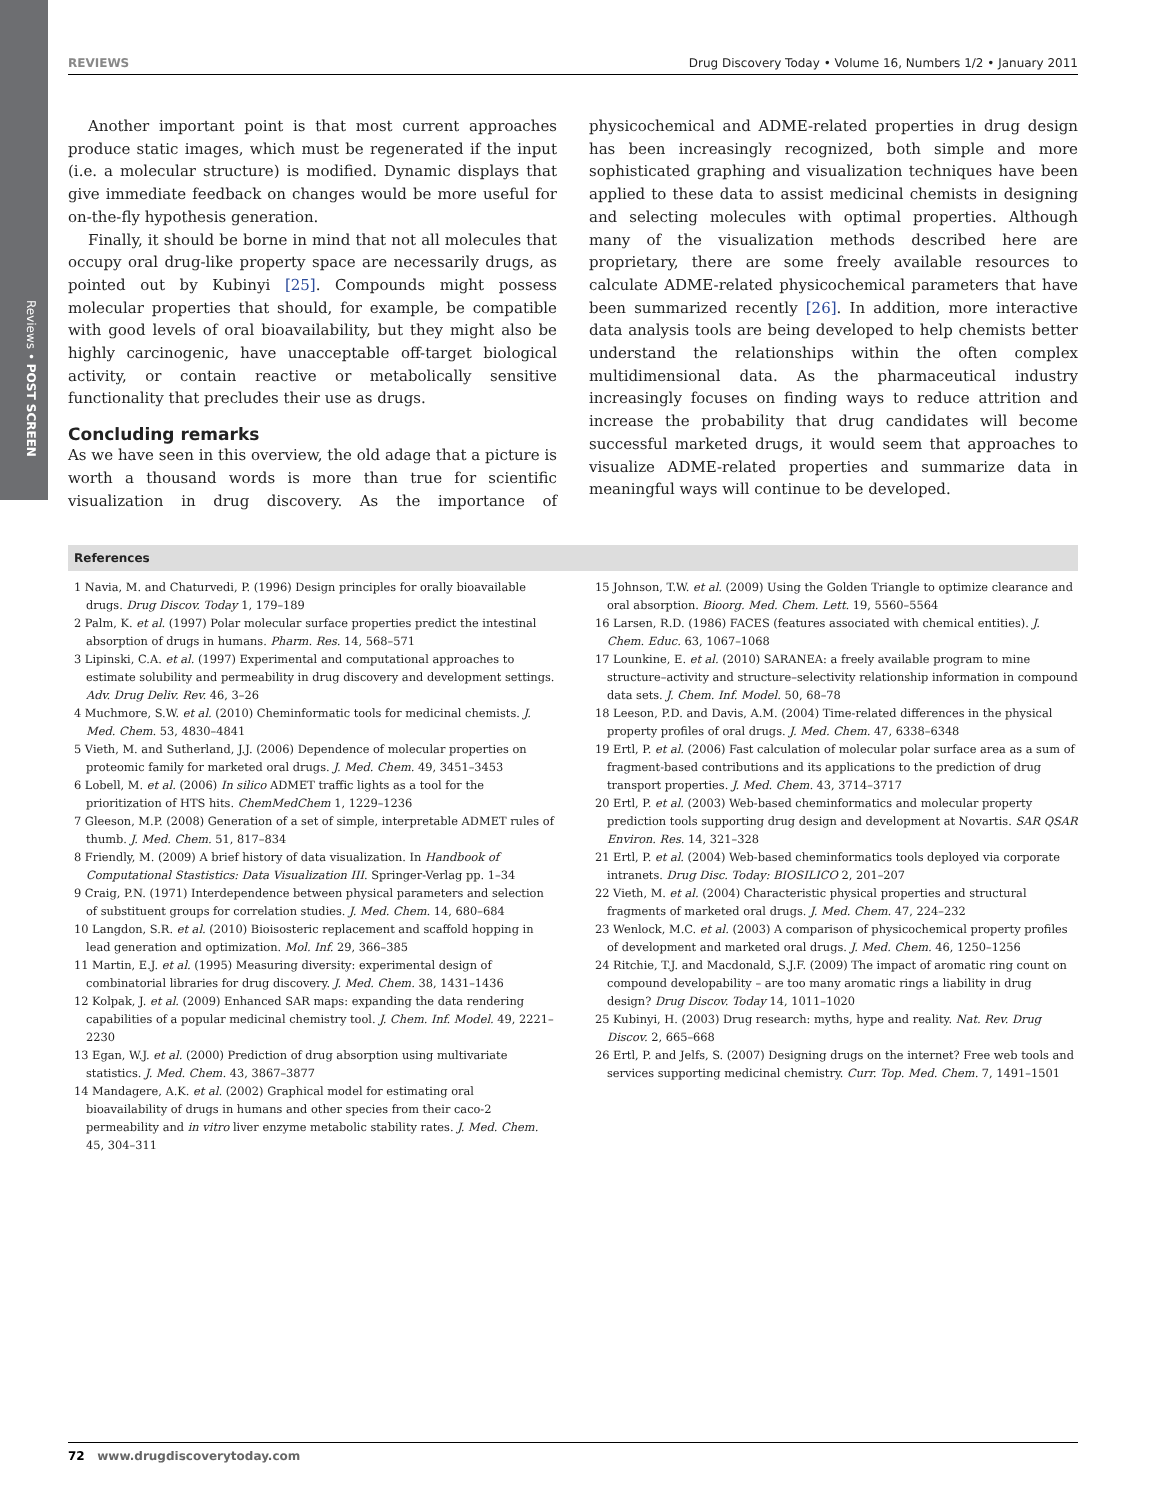Reviews • POST SCREEN
REVIEWS Drug Discovery Today • Volume 16, Numbers 1/2 • January 2011
Another important point is that most current approaches produce static images, which must be regenerated if the input (i.e. a molecular structure) is modified. Dynamic displays that give immediate feedback on changes would be more useful for on-the-fly hypothesis generation.
Finally, it should be borne in mind that not all molecules that occupy oral drug-like property space are necessarily drugs, as pointed out by Kubinyi [25]. Compounds might possess molecular properties that should, for example, be compatible with good levels of oral bioavailability, but they might also be highly carcinogenic, have unacceptable off-target biological activity, or contain reactive or metabolically sensitive functionality that precludes their use as drugs.
Concluding remarks
As we have seen in this overview, the old adage that a picture is worth a thousand words is more than true for scientific visualization in drug discovery. As the importance of physicochemical and ADME-related properties in drug design has been increasingly recognized, both simple and more sophisticated graphing and visualization techniques have been applied to these data to assist medicinal chemists in designing and selecting molecules with optimal properties. Although many of the visualization methods described here are proprietary, there are some freely available resources to calculate ADME-related physicochemical parameters that have been summarized recently [26]. In addition, more interactive data analysis tools are being developed to help chemists better understand the relationships within the often complex multidimensional data. As the pharmaceutical industry increasingly focuses on finding ways to reduce attrition and increase the probability that drug candidates will become successful marketed drugs, it would seem that approaches to visualize ADME-related properties and summarize data in meaningful ways will continue to be developed.
References
1 Navia, M. and Chaturvedi, P. (1996) Design principles for orally bioavailable drugs. Drug Discov. Today 1, 179–189
2 Palm, K. et al. (1997) Polar molecular surface properties predict the intestinal absorption of drugs in humans. Pharm. Res. 14, 568–571
3 Lipinski, C.A. et al. (1997) Experimental and computational approaches to estimate solubility and permeability in drug discovery and development settings. Adv. Drug Deliv. Rev. 46, 3–26
4 Muchmore, S.W. et al. (2010) Cheminformatic tools for medicinal chemists. J. Med. Chem. 53, 4830–4841
5 Vieth, M. and Sutherland, J.J. (2006) Dependence of molecular properties on proteomic family for marketed oral drugs. J. Med. Chem. 49, 3451–3453
6 Lobell, M. et al. (2006) In silico ADMET traffic lights as a tool for the prioritization of HTS hits. ChemMedChem 1, 1229–1236
7 Gleeson, M.P. (2008) Generation of a set of simple, interpretable ADMET rules of thumb. J. Med. Chem. 51, 817–834
8 Friendly, M. (2009) A brief history of data visualization. In Handbook of Computational Stastistics: Data Visualization III. Springer-Verlag pp. 1–34
9 Craig, P.N. (1971) Interdependence between physical parameters and selection of substituent groups for correlation studies. J. Med. Chem. 14, 680–684
10 Langdon, S.R. et al. (2010) Bioisosteric replacement and scaffold hopping in lead generation and optimization. Mol. Inf. 29, 366–385
11 Martin, E.J. et al. (1995) Measuring diversity: experimental design of combinatorial libraries for drug discovery. J. Med. Chem. 38, 1431–1436
12 Kolpak, J. et al. (2009) Enhanced SAR maps: expanding the data rendering capabilities of a popular medicinal chemistry tool. J. Chem. Inf. Model. 49, 2221–2230
13 Egan, W.J. et al. (2000) Prediction of drug absorption using multivariate statistics. J. Med. Chem. 43, 3867–3877
14 Mandagere, A.K. et al. (2002) Graphical model for estimating oral bioavailability of drugs in humans and other species from their caco-2 permeability and in vitro liver enzyme metabolic stability rates. J. Med. Chem. 45, 304–311
15 Johnson, T.W. et al. (2009) Using the Golden Triangle to optimize clearance and oral absorption. Bioorg. Med. Chem. Lett. 19, 5560–5564
16 Larsen, R.D. (1986) FACES (features associated with chemical entities). J. Chem. Educ. 63, 1067–1068
17 Lounkine, E. et al. (2010) SARANEA: a freely available program to mine structure–activity and structure–selectivity relationship information in compound data sets. J. Chem. Inf. Model. 50, 68–78
18 Leeson, P.D. and Davis, A.M. (2004) Time-related differences in the physical property profiles of oral drugs. J. Med. Chem. 47, 6338–6348
19 Ertl, P. et al. (2006) Fast calculation of molecular polar surface area as a sum of fragment-based contributions and its applications to the prediction of drug transport properties. J. Med. Chem. 43, 3714–3717
20 Ertl, P. et al. (2003) Web-based cheminformatics and molecular property prediction tools supporting drug design and development at Novartis. SAR QSAR Environ. Res. 14, 321–328
21 Ertl, P. et al. (2004) Web-based cheminformatics tools deployed via corporate intranets. Drug Disc. Today: BIOSILICO 2, 201–207
22 Vieth, M. et al. (2004) Characteristic physical properties and structural fragments of marketed oral drugs. J. Med. Chem. 47, 224–232
23 Wenlock, M.C. et al. (2003) A comparison of physicochemical property profiles of development and marketed oral drugs. J. Med. Chem. 46, 1250–1256
24 Ritchie, T.J. and Macdonald, S.J.F. (2009) The impact of aromatic ring count on compound developability – are too many aromatic rings a liability in drug design? Drug Discov. Today 14, 1011–1020
25 Kubinyi, H. (2003) Drug research: myths, hype and reality. Nat. Rev. Drug Discov. 2, 665–668
26 Ertl, P. and Jelfs, S. (2007) Designing drugs on the internet? Free web tools and services supporting medicinal chemistry. Curr. Top. Med. Chem. 7, 1491–1501
72 www.drugdiscoverytoday.com